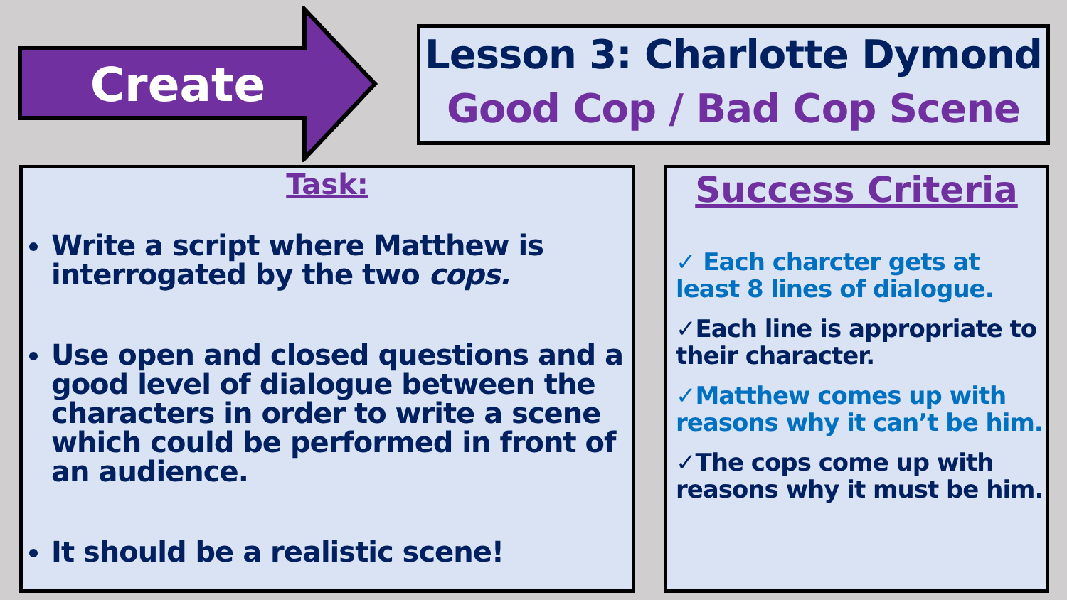Create
Lesson 3: Charlotte Dymond
Good Cop / Bad Cop Scene
Task:
Write a script where Matthew is interrogated by the two cops.
Use open and closed questions and a good level of dialogue between the characters in order to write a scene which could be performed in front of an audience.
It should be a realistic scene!
Success Criteria
✓ Each charcter gets at least 8 lines of dialogue.
✓Each line is appropriate to their character.
✓Matthew comes up with reasons why it can’t be him.
✓The cops come up with reasons why it must be him.